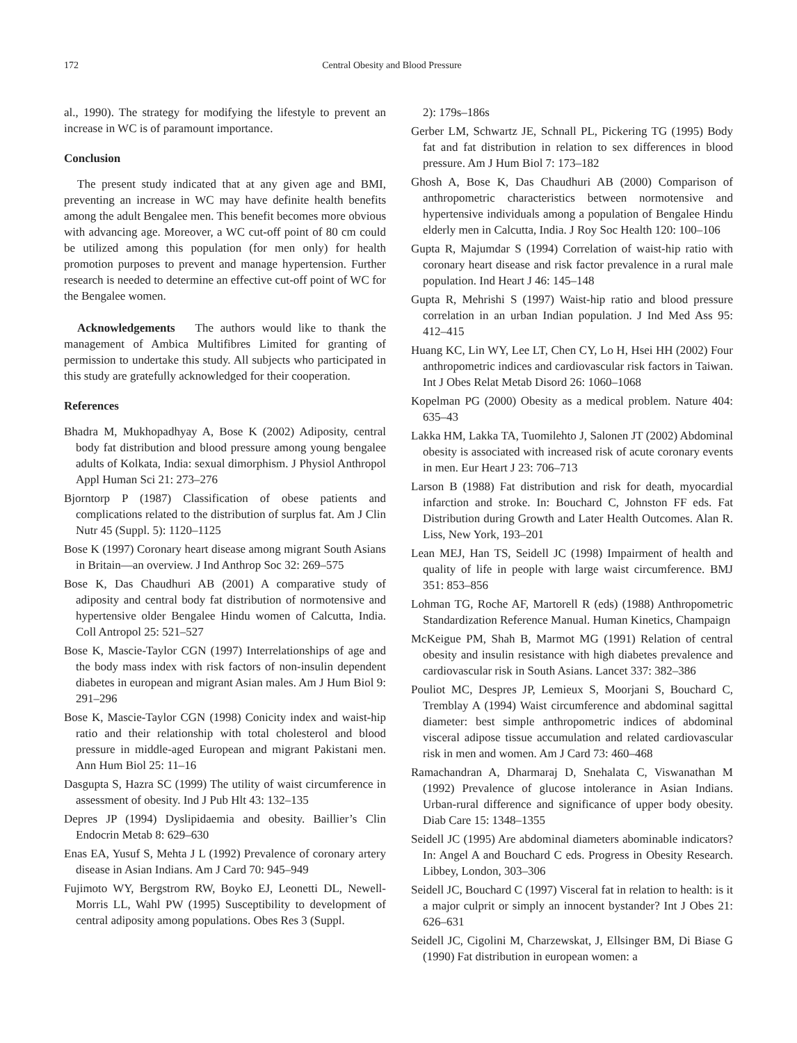172 Central Obesity and Blood Pressure
al., 1990). The strategy for modifying the lifestyle to prevent an increase in WC is of paramount importance.
Conclusion
The present study indicated that at any given age and BMI, preventing an increase in WC may have definite health benefits among the adult Bengalee men. This benefit becomes more obvious with advancing age. Moreover, a WC cut-off point of 80 cm could be utilized among this population (for men only) for health promotion purposes to prevent and manage hypertension. Further research is needed to determine an effective cut-off point of WC for the Bengalee women.
Acknowledgements The authors would like to thank the management of Ambica Multifibres Limited for granting of permission to undertake this study. All subjects who participated in this study are gratefully acknowledged for their cooperation.
References
Bhadra M, Mukhopadhyay A, Bose K (2002) Adiposity, central body fat distribution and blood pressure among young bengalee adults of Kolkata, India: sexual dimorphism. J Physiol Anthropol Appl Human Sci 21: 273–276
Bjorntorp P (1987) Classification of obese patients and complications related to the distribution of surplus fat. Am J Clin Nutr 45 (Suppl. 5): 1120–1125
Bose K (1997) Coronary heart disease among migrant South Asians in Britain—an overview. J Ind Anthrop Soc 32: 269–575
Bose K, Das Chaudhuri AB (2001) A comparative study of adiposity and central body fat distribution of normotensive and hypertensive older Bengalee Hindu women of Calcutta, India. Coll Antropol 25: 521–527
Bose K, Mascie-Taylor CGN (1997) Interrelationships of age and the body mass index with risk factors of non-insulin dependent diabetes in european and migrant Asian males. Am J Hum Biol 9: 291–296
Bose K, Mascie-Taylor CGN (1998) Conicity index and waist-hip ratio and their relationship with total cholesterol and blood pressure in middle-aged European and migrant Pakistani men. Ann Hum Biol 25: 11–16
Dasgupta S, Hazra SC (1999) The utility of waist circumference in assessment of obesity. Ind J Pub Hlt 43: 132–135
Depres JP (1994) Dyslipidaemia and obesity. Baillier’s Clin Endocrin Metab 8: 629–630
Enas EA, Yusuf S, Mehta J L (1992) Prevalence of coronary artery disease in Asian Indians. Am J Card 70: 945–949
Fujimoto WY, Bergstrom RW, Boyko EJ, Leonetti DL, Newell-Morris LL, Wahl PW (1995) Susceptibility to development of central adiposity among populations. Obes Res 3 (Suppl.
2): 179s–186s
Gerber LM, Schwartz JE, Schnall PL, Pickering TG (1995) Body fat and fat distribution in relation to sex differences in blood pressure. Am J Hum Biol 7: 173–182
Ghosh A, Bose K, Das Chaudhuri AB (2000) Comparison of anthropometric characteristics between normotensive and hypertensive individuals among a population of Bengalee Hindu elderly men in Calcutta, India. J Roy Soc Health 120: 100–106
Gupta R, Majumdar S (1994) Correlation of waist-hip ratio with coronary heart disease and risk factor prevalence in a rural male population. Ind Heart J 46: 145–148
Gupta R, Mehrishi S (1997) Waist-hip ratio and blood pressure correlation in an urban Indian population. J Ind Med Ass 95: 412–415
Huang KC, Lin WY, Lee LT, Chen CY, Lo H, Hsei HH (2002) Four anthropometric indices and cardiovascular risk factors in Taiwan. Int J Obes Relat Metab Disord 26: 1060–1068
Kopelman PG (2000) Obesity as a medical problem. Nature 404: 635–43
Lakka HM, Lakka TA, Tuomilehto J, Salonen JT (2002) Abdominal obesity is associated with increased risk of acute coronary events in men. Eur Heart J 23: 706–713
Larson B (1988) Fat distribution and risk for death, myocardial infarction and stroke. In: Bouchard C, Johnston FF eds. Fat Distribution during Growth and Later Health Outcomes. Alan R. Liss, New York, 193–201
Lean MEJ, Han TS, Seidell JC (1998) Impairment of health and quality of life in people with large waist circumference. BMJ 351: 853–856
Lohman TG, Roche AF, Martorell R (eds) (1988) Anthropometric Standardization Reference Manual. Human Kinetics, Champaign
McKeigue PM, Shah B, Marmot MG (1991) Relation of central obesity and insulin resistance with high diabetes prevalence and cardiovascular risk in South Asians. Lancet 337: 382–386
Pouliot MC, Despres JP, Lemieux S, Moorjani S, Bouchard C, Tremblay A (1994) Waist circumference and abdominal sagittal diameter: best simple anthropometric indices of abdominal visceral adipose tissue accumulation and related cardiovascular risk in men and women. Am J Card 73: 460–468
Ramachandran A, Dharmaraj D, Snehalata C, Viswanathan M (1992) Prevalence of glucose intolerance in Asian Indians. Urban-rural difference and significance of upper body obesity. Diab Care 15: 1348–1355
Seidell JC (1995) Are abdominal diameters abominable indicators? In: Angel A and Bouchard C eds. Progress in Obesity Research. Libbey, London, 303–306
Seidell JC, Bouchard C (1997) Visceral fat in relation to health: is it a major culprit or simply an innocent bystander? Int J Obes 21: 626–631
Seidell JC, Cigolini M, Charzewskat, J, Ellsinger BM, Di Biase G (1990) Fat distribution in european women: a